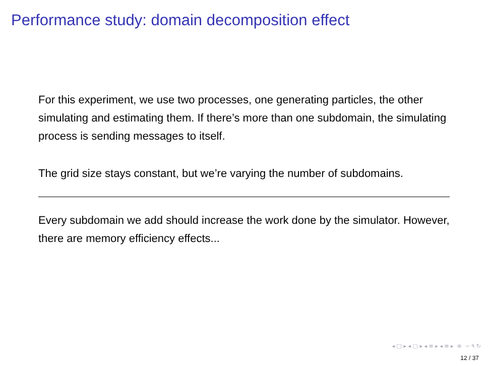Performance study: domain decomposition effect
For this experiment, we use two processes, one generating particles, the other simulating and estimating them. If there’s more than one subdomain, the simulating process is sending messages to itself.
The grid size stays constant, but we’re varying the number of subdomains.
Every subdomain we add should increase the work done by the simulator. However, there are memory efficiency effects...
◂ □ ▸ ◂ ▢ ▸ ◂ ≡ ▸ ◂ ≡ ▸ ≡ ∽ ۹ ↻
12 / 37